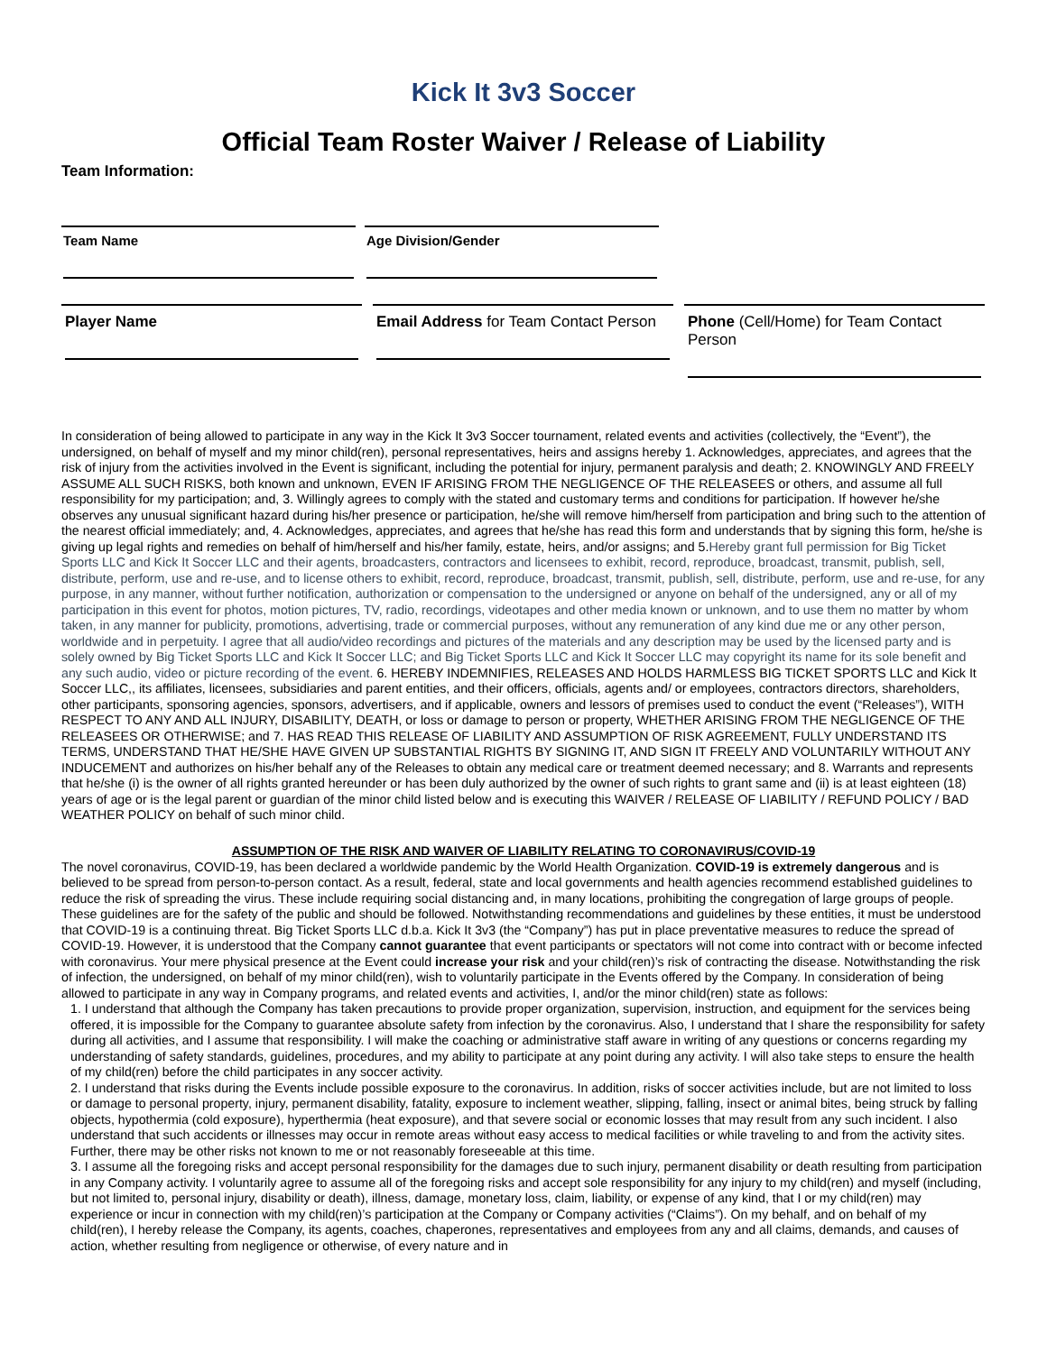Kick It 3v3 Soccer
Official Team Roster Waiver / Release of Liability
Team Information:
Team Name Age Division/Gender
Player Name Email Address for Team Contact Person
Phone (Cell/Home) for Team Contact Person
In consideration of being allowed to participate in any way in the Kick It 3v3 Soccer tournament, related events and activities (collectively, the “Event”), the undersigned, on behalf of myself and my minor child(ren), personal representatives, heirs and assigns hereby 1. Acknowledges, appreciates, and agrees that the risk of injury from the activities involved in the Event is significant, including the potential for injury, permanent paralysis and death; 2. KNOWINGLY AND FREELY ASSUME ALL SUCH RISKS, both known and unknown, EVEN IF ARISING FROM THE NEGLIGENCE OF THE RELEASEES or others, and assume all full responsibility for my participation; and, 3. Willingly agrees to comply with the stated and customary terms and conditions for participation. If however he/she observes any unusual significant hazard during his/her presence or participation, he/she will remove him/herself from participation and bring such to the attention of the nearest official immediately; and, 4. Acknowledges, appreciates, and agrees that he/she has read this form and understands that by signing this form, he/she is giving up legal rights and remedies on behalf of him/herself and his/her family, estate, heirs, and/or assigns; and 5.Hereby grant full permission for Big Ticket Sports LLC and Kick It Soccer LLC and their agents, broadcasters, contractors and licensees to exhibit, record, reproduce, broadcast, transmit, publish, sell, distribute, perform, use and re-use, and to license others to exhibit, record, reproduce, broadcast, transmit, publish, sell, distribute, perform, use and re-use, for any purpose, in any manner, without further notification, authorization or compensation to the undersigned or anyone on behalf of the undersigned, any or all of my participation in this event for photos, motion pictures, TV, radio, recordings, videotapes and other media known or unknown, and to use them no matter by whom taken, in any manner for publicity, promotions, advertising, trade or commercial purposes, without any remuneration of any kind due me or any other person, worldwide and in perpetuity. I agree that all audio/video recordings and pictures of the materials and any description may be used by the licensed party and is solely owned by Big Ticket Sports LLC and Kick It Soccer LLC; and Big Ticket Sports LLC and Kick It Soccer LLC may copyright its name for its sole benefit and any such audio, video or picture recording of the event. 6. HEREBY INDEMNIFIES, RELEASES AND HOLDS HARMLESS BIG TICKET SPORTS LLC and Kick It Soccer LLC,, its affiliates, licensees, subsidiaries and parent entities, and their officers, officials, agents and/ or employees, contractors directors, shareholders, other participants, sponsoring agencies, sponsors, advertisers, and if applicable, owners and lessors of premises used to conduct the event (“Releases”), WITH RESPECT TO ANY AND ALL INJURY, DISABILITY, DEATH, or loss or damage to person or property, WHETHER ARISING FROM THE NEGLIGENCE OF THE RELEASEES OR OTHERWISE; and 7. HAS READ THIS RELEASE OF LIABILITY AND ASSUMPTION OF RISK AGREEMENT, FULLY UNDERSTAND ITS TERMS, UNDERSTAND THAT HE/SHE HAVE GIVEN UP SUBSTANTIAL RIGHTS BY SIGNING IT, AND SIGN IT FREELY AND VOLUNTARILY WITHOUT ANY INDUCEMENT and authorizes on his/her behalf any of the Releases to obtain any medical care or treatment deemed necessary; and 8. Warrants and represents that he/she (i) is the owner of all rights granted hereunder or has been duly authorized by the owner of such rights to grant same and (ii) is at least eighteen (18) years of age or is the legal parent or guardian of the minor child listed below and is executing this WAIVER / RELEASE OF LIABILITY / REFUND POLICY / BAD WEATHER POLICY on behalf of such minor child.
ASSUMPTION OF THE RISK AND WAIVER OF LIABILITY RELATING TO CORONAVIRUS/COVID-19
The novel coronavirus, COVID-19, has been declared a worldwide pandemic by the World Health Organization. COVID-19 is extremely dangerous and is believed to be spread from person-to-person contact. As a result, federal, state and local governments and health agencies recommend established guidelines to reduce the risk of spreading the virus. These include requiring social distancing and, in many locations, prohibiting the congregation of large groups of people. These guidelines are for the safety of the public and should be followed. Notwithstanding recommendations and guidelines by these entities, it must be understood that COVID-19 is a continuing threat. Big Ticket Sports LLC d.b.a. Kick It 3v3 (the “Company”) has put in place preventative measures to reduce the spread of COVID-19. However, it is understood that the Company cannot guarantee that event participants or spectators will not come into contract with or become infected with coronavirus. Your mere physical presence at the Event could increase your risk and your child(ren)’s risk of contracting the disease. Notwithstanding the risk of infection, the undersigned, on behalf of my minor child(ren), wish to voluntarily participate in the Events offered by the Company. In consideration of being allowed to participate in any way in Company programs, and related events and activities, I, and/or the minor child(ren) state as follows:
1. I understand that although the Company has taken precautions to provide proper organization, supervision, instruction, and equipment for the services being offered, it is impossible for the Company to guarantee absolute safety from infection by the coronavirus. Also, I understand that I share the responsibility for safety during all activities, and I assume that responsibility. I will make the coaching or administrative staff aware in writing of any questions or concerns regarding my understanding of safety standards, guidelines, procedures, and my ability to participate at any point during any activity. I will also take steps to ensure the health of my child(ren) before the child participates in any soccer activity.
2. I understand that risks during the Events include possible exposure to the coronavirus. In addition, risks of soccer activities include, but are not limited to loss or damage to personal property, injury, permanent disability, fatality, exposure to inclement weather, slipping, falling, insect or animal bites, being struck by falling objects, hypothermia (cold exposure), hyperthermia (heat exposure), and that severe social or economic losses that may result from any such incident. I also understand that such accidents or illnesses may occur in remote areas without easy access to medical facilities or while traveling to and from the activity sites. Further, there may be other risks not known to me or not reasonably foreseeable at this time.
3. I assume all the foregoing risks and accept personal responsibility for the damages due to such injury, permanent disability or death resulting from participation in any Company activity. I voluntarily agree to assume all of the foregoing risks and accept sole responsibility for any injury to my child(ren) and myself (including, but not limited to, personal injury, disability or death), illness, damage, monetary loss, claim, liability, or expense of any kind, that I or my child(ren) may experience or incur in connection with my child(ren)’s participation at the Company or Company activities (“Claims”). On my behalf, and on behalf of my child(ren), I hereby release the Company, its agents, coaches, chaperones, representatives and employees from any and all claims, demands, and causes of action, whether resulting from negligence or otherwise, of every nature and in